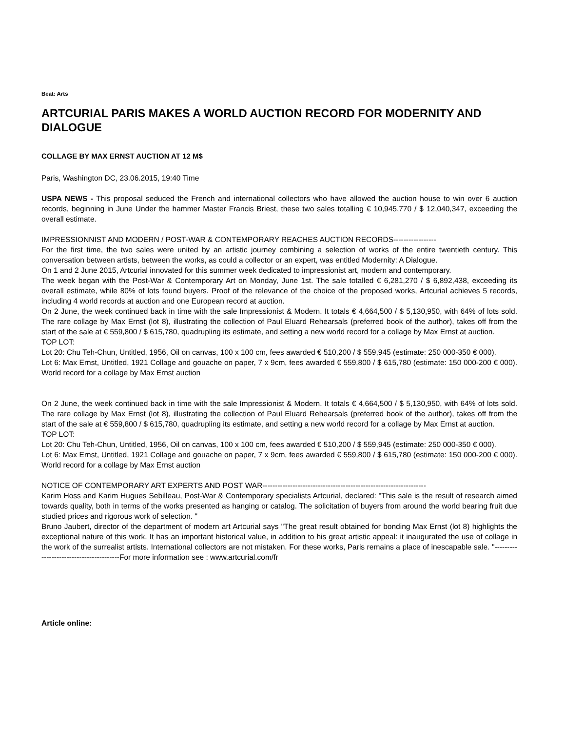Beat: Arts
ARTCURIAL PARIS MAKES A WORLD AUCTION RECORD FOR MODERNITY AND DIALOGUE
COLLAGE BY MAX ERNST AUCTION AT 12 M$
Paris, Washington DC, 23.06.2015, 19:40 Time
USPA NEWS - This proposal seduced the French and international collectors who have allowed the auction house to win over 6 auction records, beginning in June Under the hammer Master Francis Briest, these two sales totalling € 10,945,770 / $ 12,040,347, exceeding the overall estimate.
IMPRESSIONNIST AND MODERN / POST-WAR & CONTEMPORARY REACHES AUCTION RECORDS-----------------
For the first time, the two sales were united by an artistic journey combining a selection of works of the entire twentieth century. This conversation between artists, between the works, as could a collector or an expert, was entitled Modernity: A Dialogue.
On 1 and 2 June 2015, Artcurial innovated for this summer week dedicated to impressionist art, modern and contemporary.
The week began with the Post-War & Contemporary Art on Monday, June 1st. The sale totalled € 6,281,270 / $ 6,892,438, exceeding its overall estimate, while 80% of lots found buyers. Proof of the relevance of the choice of the proposed works, Artcurial achieves 5 records, including 4 world records at auction and one European record at auction.
On 2 June, the week continued back in time with the sale Impressionist & Modern. It totals € 4,664,500 / $ 5,130,950, with 64% of lots sold. The rare collage by Max Ernst (lot 8), illustrating the collection of Paul Eluard Rehearsals (preferred book of the author), takes off from the start of the sale at € 559,800 / $ 615,780, quadrupling its estimate, and setting a new world record for a collage by Max Ernst at auction.
TOP LOT:
Lot 20: Chu Teh-Chun, Untitled, 1956, Oil on canvas, 100 x 100 cm, fees awarded € 510,200 / $ 559,945 (estimate: 250 000-350 € 000).
Lot 6: Max Ernst, Untitled, 1921 Collage and gouache on paper, 7 x 9cm, fees awarded € 559,800 / $ 615,780 (estimate: 150 000-200 € 000). World record for a collage by Max Ernst auction
On 2 June, the week continued back in time with the sale Impressionist & Modern. It totals € 4,664,500 / $ 5,130,950, with 64% of lots sold. The rare collage by Max Ernst (lot 8), illustrating the collection of Paul Eluard Rehearsals (preferred book of the author), takes off from the start of the sale at € 559,800 / $ 615,780, quadrupling its estimate, and setting a new world record for a collage by Max Ernst at auction.
TOP LOT:
Lot 20: Chu Teh-Chun, Untitled, 1956, Oil on canvas, 100 x 100 cm, fees awarded € 510,200 / $ 559,945 (estimate: 250 000-350 € 000).
Lot 6: Max Ernst, Untitled, 1921 Collage and gouache on paper, 7 x 9cm, fees awarded € 559,800 / $ 615,780 (estimate: 150 000-200 € 000). World record for a collage by Max Ernst auction
NOTICE OF CONTEMPORARY ART EXPERTS AND POST WAR-----------------------------------------------------------------
Karim Hoss and Karim Hugues Sebilleau, Post-War & Contemporary specialists Artcurial, declared: "This sale is the result of research aimed towards quality, both in terms of the works presented as hanging or catalog. The solicitation of buyers from around the world bearing fruit due studied prices and rigorous work of selection. "
Bruno Jaubert, director of the department of modern art Artcurial says "The great result obtained for bonding Max Ernst (lot 8) highlights the exceptional nature of this work. It has an important historical value, in addition to his great artistic appeal: it inaugurated the use of collage in the work of the surrealist artists. International collectors are not mistaken. For these works, Paris remains a place of inescapable sale. "----------------------------------------For more information see : www.artcurial.com/fr
Article online: